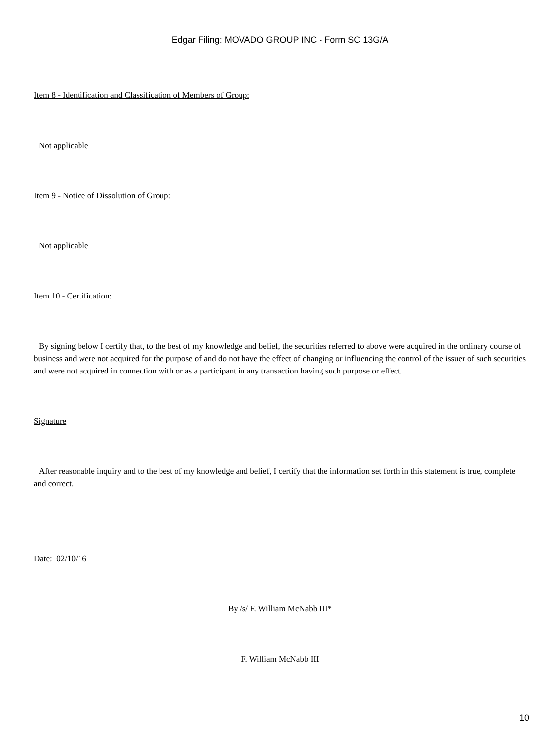Edgar Filing: MOVADO GROUP INC - Form SC 13G/A
Item 8 - Identification and Classification of Members of Group:
Not applicable
Item 9 - Notice of Dissolution of Group:
Not applicable
Item 10 - Certification:
By signing below I certify that, to the best of my knowledge and belief, the securities referred to above were acquired in the ordinary course of business and were not acquired for the purpose of and do not have the effect of changing or influencing the control of the issuer of such securities and were not acquired in connection with or as a participant in any transaction having such purpose or effect.
Signature
After reasonable inquiry and to the best of my knowledge and belief, I certify that the information set forth in this statement is true, complete and correct.
Date: 02/10/16
By /s/ F. William McNabb III*
F. William McNabb III
10